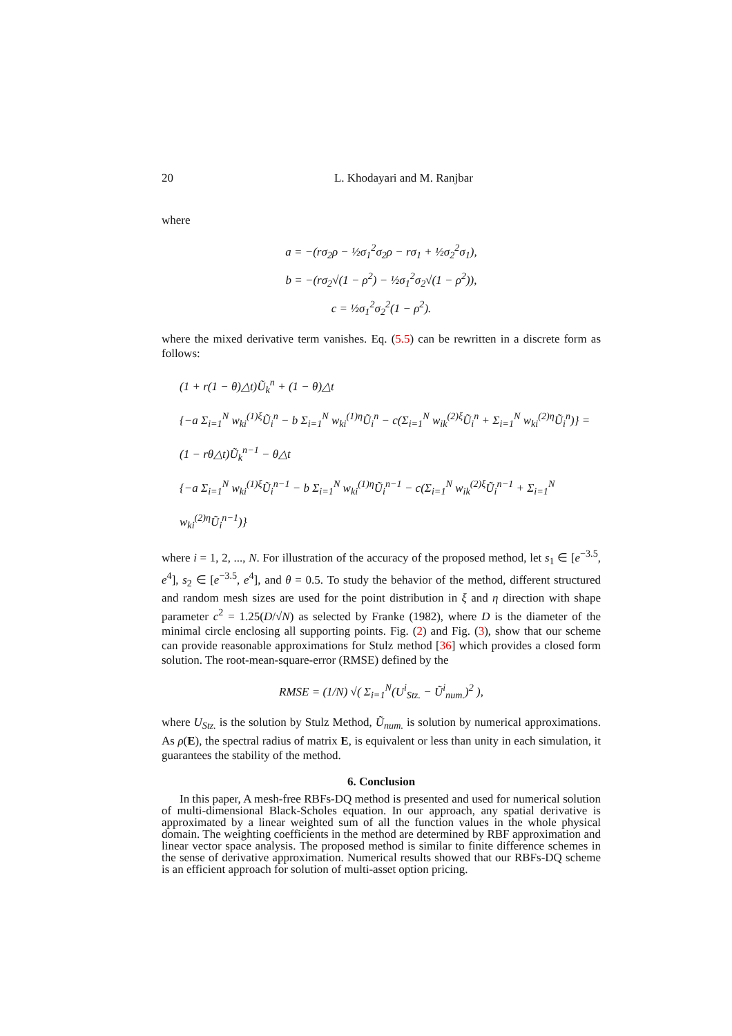20 L. Khodayari and M. Ranjbar
where
a = −(rσ<sub>2</sub>ρ − ½σ<sub>1</sub><sup>2</sup>σ<sub>2</sub>ρ − rσ<sub>1</sub> + ½σ<sub>2</sub><sup>2</sup>σ<sub>1</sub>),
b = −(rσ<sub>2</sub>√(1 − ρ<sup>2</sup>) − ½σ<sub>1</sub><sup>2</sup>σ<sub>2</sub>√(1 − ρ<sup>2</sup>)),
c = ½σ<sub>1</sub><sup>2</sup>σ<sub>2</sub><sup>2</sup>(1 − ρ<sup>2</sup>).
where the mixed derivative term vanishes. Eq. (5.5) can be rewritten in a discrete form as follows:
(1 + r(1 − θ)△t)Ũ<sub>k</sub><sup>n</sup> + (1 − θ)△t
{−a Σ<sub>i=1</sub><sup>N</sup> w<sub>ki</sub><sup>(1)ξ</sup>Ũ<sub>i</sub><sup>n</sup> − b Σ<sub>i=1</sub><sup>N</sup> w<sub>ki</sub><sup>(1)η</sup>Ũ<sub>i</sub><sup>n</sup> − c(Σ<sub>i=1</sub><sup>N</sup> w<sub>ik</sub><sup>(2)ξ</sup>Ũ<sub>i</sub><sup>n</sup> + Σ<sub>i=1</sub><sup>N</sup> w<sub>ki</sub><sup>(2)η</sup>Ũ<sub>i</sub><sup>n</sup>)} =
(1 − rθ△t)Ũ<sub>k</sub><sup>n−1</sup> − θ△t
{−a Σ<sub>i=1</sub><sup>N</sup> w<sub>ki</sub><sup>(1)ξ</sup>Ũ<sub>i</sub><sup>n−1</sup> − b Σ<sub>i=1</sub><sup>N</sup> w<sub>ki</sub><sup>(1)η</sup>Ũ<sub>i</sub><sup>n−1</sup> − c(Σ<sub>i=1</sub><sup>N</sup> w<sub>ik</sub><sup>(2)ξ</sup>Ũ<sub>i</sub><sup>n−1</sup> + Σ<sub>i=1</sub><sup>N</sup> w<sub>ki</sub><sup>(2)η</sup>Ũ<sub>i</sub><sup>n−1</sup>)}
where i = 1, 2, ..., N. For illustration of the accuracy of the proposed method, let s<sub>1</sub> ∈ [e<sup>−3.5</sup>, e<sup>4</sup>], s<sub>2</sub> ∈ [e<sup>−3.5</sup>, e<sup>4</sup>], and θ = 0.5. To study the behavior of the method, different structured and random mesh sizes are used for the point distribution in ξ and η direction with shape parameter c<sup>2</sup> = 1.25(D/√N) as selected by Franke (1982), where D is the diameter of the minimal circle enclosing all supporting points. Fig. (2) and Fig. (3), show that our scheme can provide reasonable approximations for Stulz method [36] which provides a closed form solution. The root-mean-square-error (RMSE) defined by the
RMSE = (1/N) √( Σ<sub>i=1</sub><sup>N</sup>(U<sup>i</sup><sub>Stz.</sub> − Ũ<sup>i</sup><sub>num.</sub>)<sup>2</sup> ),
where U<sub>Stz.</sub> is the solution by Stulz Method, Ũ<sub>num.</sub> is solution by numerical approximations. As ρ(E), the spectral radius of matrix E, is equivalent or less than unity in each simulation, it guarantees the stability of the method.
6. Conclusion
In this paper, A mesh-free RBFs-DQ method is presented and used for numerical solution of multi-dimensional Black-Scholes equation. In our approach, any spatial derivative is approximated by a linear weighted sum of all the function values in the whole physical domain. The weighting coefficients in the method are determined by RBF approximation and linear vector space analysis. The proposed method is similar to finite difference schemes in the sense of derivative approximation. Numerical results showed that our RBFs-DQ scheme is an efficient approach for solution of multi-asset option pricing.